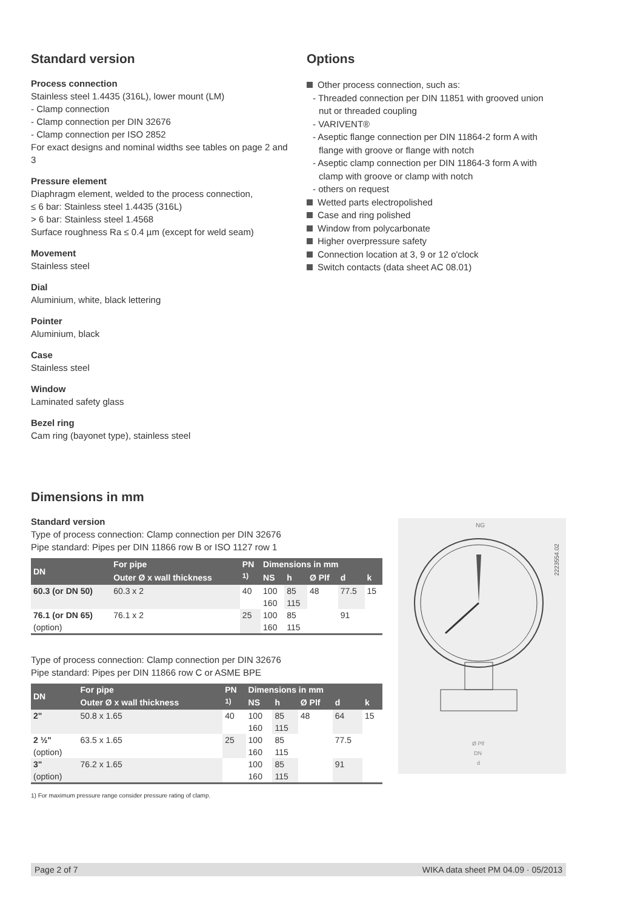Standard version
Process connection
Stainless steel 1.4435 (316L), lower mount (LM)
- Clamp connection
- Clamp connection per DIN 32676
- Clamp connection per ISO 2852
For exact designs and nominal widths see tables on page 2 and 3
Pressure element
Diaphragm element, welded to the process connection,
≤ 6 bar: Stainless steel 1.4435 (316L)
> 6 bar: Stainless steel 1.4568
Surface roughness Ra ≤ 0.4 µm (except for weld seam)
Movement
Stainless steel
Dial
Aluminium, white, black lettering
Pointer
Aluminium, black
Case
Stainless steel
Window
Laminated safety glass
Bezel ring
Cam ring (bayonet type), stainless steel
Options
Other process connection, such as:
- Threaded connection per DIN 11851 with grooved union
nut or threaded coupling
- VARIVENT®
- Aseptic flange connection per DIN 11864-2 form A with
flange with groove or flange with notch
- Aseptic clamp connection per DIN 11864-3 form A with
clamp with groove or clamp with notch
- others on request
Wetted parts electropolished
Case and ring polished
Window from polycarbonate
Higher overpressure safety
Connection location at 3, 9 or 12 o'clock
Switch contacts (data sheet AC 08.01)
Dimensions in mm
Standard version
Type of process connection: Clamp connection per DIN 32676
Pipe standard: Pipes per DIN 11866 row B or ISO 1127 row 1
| DN | For pipe | PN | Dimensions in mm | | | | |
| --- | --- | --- | --- | --- | --- | --- | --- |
| | Outer Ø x wall thickness | <sup>1)</sup> | NS | h | Ø Plf | d | k |
| 60.3 (or DN 50) | 60.3 x 2 | 40 | 100 | 85 | 48 | 77.5 | 15 |
| | | | 160 | 115 | | | |
| 76.1 (or DN 65) | 76.1 x 2 | 25 | 100 | 85 | | 91 | |
| (option) | | | 160 | 115 | | | |
Type of process connection: Clamp connection per DIN 32676
Pipe standard: Pipes per DIN 11866 row C or ASME BPE
| DN | For pipe | PN | Dimensions in mm | | | | |
| --- | --- | --- | --- | --- | --- | --- | --- |
| | Outer Ø x wall thickness | <sup>1)</sup> | NS | h | Ø Plf | d | k |
| 2" | 50.8 x 1.65 | 40 | 100 | 85 | 48 | 64 | 15 |
| | | | 160 | 115 | | | |
| 2 ½" | 63.5 x 1.65 | 25 | 100 | 85 | | 77.5 | |
| (option) | | | 160 | 115 | | | |
| 3" | 76.2 x 1.65 | | 100 | 85 | | 91 | |
| (option) | | | 160 | 115 | | | |
1) For maximum pressure range consider pressure rating of clamp.
NG
2223554.02
Ø Plf
DN
d
Page 2 of 7 WIKA data sheet PM 04.09 · 05/2013